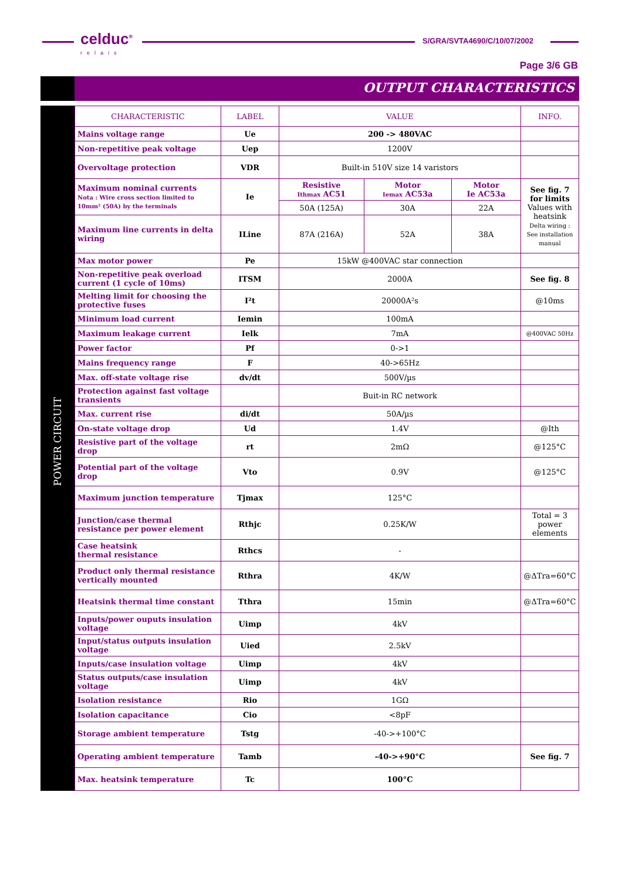celduc<sup>®</sup>
relais
S/GRA/SVTA4690/C/10/07/2002
Page 3/6 GB
OUTPUT CHARACTERISTICS
POWER CIRCUIT
| CHARACTERISTIC | LABEL | VALUE | | | INFO. |
| --- | --- | --- | --- | --- | --- |
| Mains voltage range | Ue | 200 -> 480VAC | | | |
| Non-repetitive peak voltage | Uep | 1200V | | | |
| Overvoltage protection | VDR | Built-in 510V size 14 varistors | | | |
| Maximum nominal currents Nota : Wire cross section limited to 10mm² (50A) by the terminals | Ie | Resistive Ithmax AC51 | Motor Iemax AC53a | Motor Ie AC53a | See fig. 7 for limits Values with heatsink Delta wiring : See installation manual |
| | | 50A (125A) | 30A | 22A | |
| Maximum line currents in delta wiring | ILine | 87A (216A) | 52A | 38A | |
| Max motor power | Pe | 15kW @400VAC star connection | | | |
| Non-repetitive peak overload current (1 cycle of 10ms) | ITSM | 2000A | | | See fig. 8 |
| Melting limit for choosing the protective fuses | I²t | 20000A²s | | | @10ms |
| Minimum load current | Iemin | 100mA | | | |
| Maximum leakage current | Ielk | 7mA | | | @400VAC 50Hz |
| Power factor | Pf | 0->1 | | | |
| Mains frequency range | F | 40->65Hz | | | |
| Max. off-state voltage rise | dv/dt | 500V/µs | | | |
| Protection against fast voltage transients | | Buit-in RC network | | | |
| Max. current rise | di/dt | 50A/µs | | | |
| On-state voltage drop | Ud | 1.4V | | | @Ith |
| Resistive part of the voltage drop | rt | 2mΩ | | | @125°C |
| Potential part of the voltage drop | Vto | 0.9V | | | @125°C |
| Maximum junction temperature | Tjmax | 125°C | | | |
| Junction/case thermal resistance per power element | Rthjc | 0.25K/W | | | Total = 3 power elements |
| Case heatsink thermal resistance | Rthcs | - | | | |
| Product only thermal resistance vertically mounted | Rthra | 4K/W | | | @ΔTra=60°C |
| Heatsink thermal time constant | Tthra | 15min | | | @ΔTra=60°C |
| Inputs/power ouputs insulation voltage | Uimp | 4kV | | | |
| Input/status outputs insulation voltage | Uied | 2.5kV | | | |
| Inputs/case insulation voltage | Uimp | 4kV | | | |
| Status outputs/case insulation voltage | Uimp | 4kV | | | |
| Isolation resistance | Rio | 1GΩ | | | |
| Isolation capacitance | Cio | <8pF | | | |
| Storage ambient temperature | Tstg | -40->+100°C | | | |
| Operating ambient temperature | Tamb | -40->+90°C | | | See fig. 7 |
| Max. heatsink temperature | Tc | 100°C | | | |